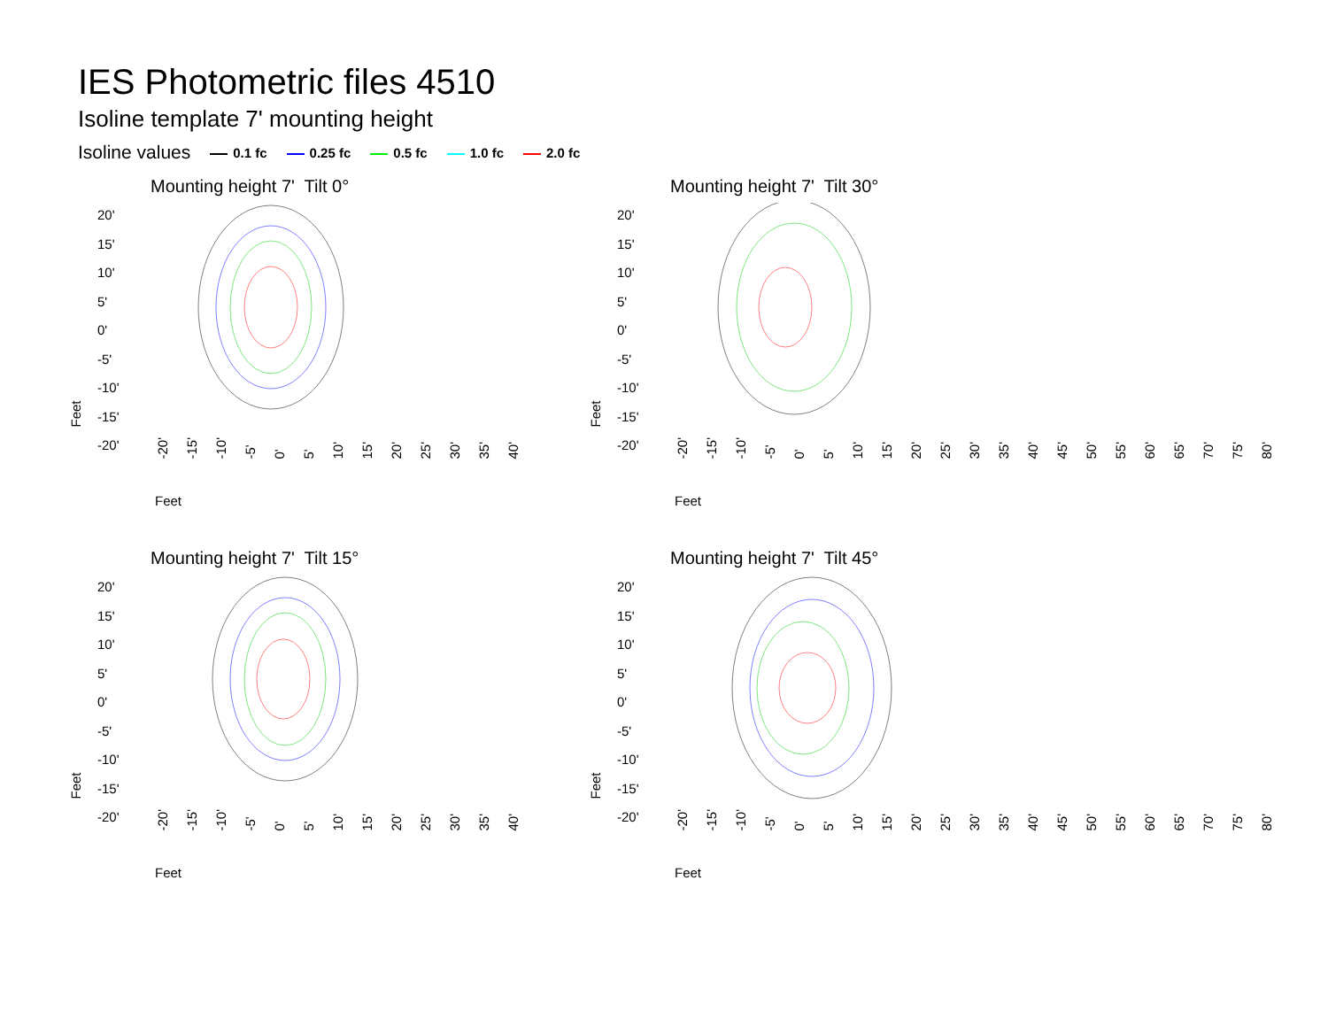IES Photometric files 4510
Isoline template 7' mounting height
Isoline values 0.1 fc 0.25 fc 0.5 fc 1.0 fc 2.0 fc
Mounting height 7' Tilt 0°
20'
15'
10'
5'
0'
-5'
-10'
-15'
-20'
Feet
-20' -15' -10' -5' 0' 5' 10' 15' 20' 25' 30' 35' 40'
Feet
Mounting height 7' Tilt 30°
20'
15'
10'
5'
0'
-5'
-10'
-15'
-20'
Feet
-20' -15' -10' -5' 0' 5' 10' 15' 20' 25' 30' 35' 40' 45' 50' 55' 60' 65' 70' 75' 80'
Feet
Mounting height 7' Tilt 15°
20'
15'
10'
5'
0'
-5'
-10'
-15'
-20'
Feet
-20' -15' -10' -5' 0' 5' 10' 15' 20' 25' 30' 35' 40'
Feet
Mounting height 7' Tilt 45°
20'
15'
10'
5'
0'
-5'
-10'
-15'
-20'
Feet
-20' -15' -10' -5' 0' 5' 10' 15' 20' 25' 30' 35' 40' 45' 50' 55' 60' 65' 70' 75' 80'
Feet